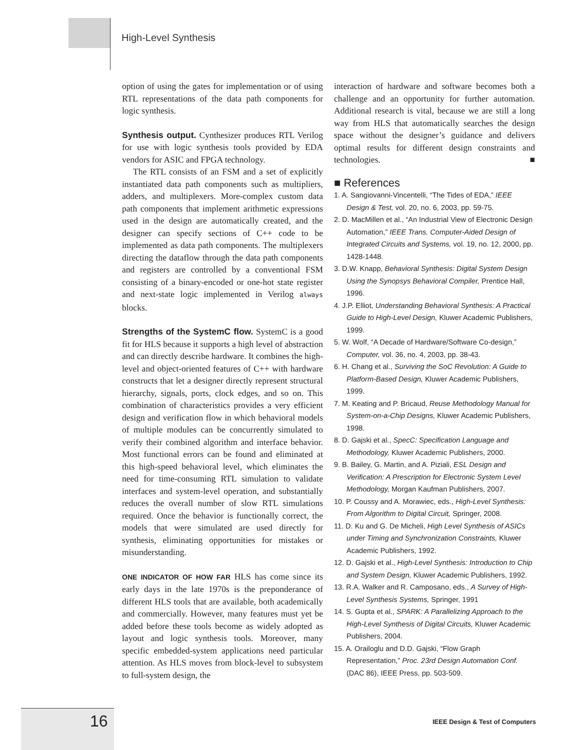High-Level Synthesis
option of using the gates for implementation or of using RTL representations of the data path components for logic synthesis.
Synthesis output. Cynthesizer produces RTL Verilog for use with logic synthesis tools provided by EDA vendors for ASIC and FPGA technology.
The RTL consists of an FSM and a set of explicitly instantiated data path components such as multipliers, adders, and multiplexers. More-complex custom data path components that implement arithmetic expressions used in the design are automatically created, and the designer can specify sections of C++ code to be implemented as data path components. The multiplexers directing the dataflow through the data path components and registers are controlled by a conventional FSM consisting of a binary-encoded or one-hot state register and next-state logic implemented in Verilog always blocks.
Strengths of the SystemC flow. SystemC is a good fit for HLS because it supports a high level of abstraction and can directly describe hardware. It combines the high-level and object-oriented features of C++ with hardware constructs that let a designer directly represent structural hierarchy, signals, ports, clock edges, and so on. This combination of characteristics provides a very efficient design and verification flow in which behavioral models of multiple modules can be concurrently simulated to verify their combined algorithm and interface behavior. Most functional errors can be found and eliminated at this high-speed behavioral level, which eliminates the need for time-consuming RTL simulation to validate interfaces and system-level operation, and substantially reduces the overall number of slow RTL simulations required. Once the behavior is functionally correct, the models that were simulated are used directly for synthesis, eliminating opportunities for mistakes or misunderstanding.
ONE INDICATOR OF HOW FAR HLS has come since its early days in the late 1970s is the preponderance of different HLS tools that are available, both academically and commercially. However, many features must yet be added before these tools become as widely adopted as layout and logic synthesis tools. Moreover, many specific embedded-system applications need particular attention. As HLS moves from block-level to subsystem to full-system design, the
interaction of hardware and software becomes both a challenge and an opportunity for further automation. Additional research is vital, because we are still a long way from HLS that automatically searches the design space without the designer’s guidance and delivers optimal results for different design constraints and technologies. ■
■ References
1. A. Sangiovanni-Vincentelli, “The Tides of EDA,” IEEE Design & Test, vol. 20, no. 6, 2003, pp. 59-75.
2. D. MacMillen et al., “An Industrial View of Electronic Design Automation,” IEEE Trans. Computer-Aided Design of Integrated Circuits and Systems, vol. 19, no. 12, 2000, pp. 1428-1448.
3. D.W. Knapp, Behavioral Synthesis: Digital System Design Using the Synopsys Behavioral Compiler, Prentice Hall, 1996.
4. J.P. Elliot, Understanding Behavioral Synthesis: A Practical Guide to High-Level Design, Kluwer Academic Publishers, 1999.
5. W. Wolf, “A Decade of Hardware/Software Co-design,” Computer, vol. 36, no. 4, 2003, pp. 38-43.
6. H. Chang et al., Surviving the SoC Revolution: A Guide to Platform-Based Design, Kluwer Academic Publishers, 1999.
7. M. Keating and P. Bricaud, Reuse Methodology Manual for System-on-a-Chip Designs, Kluwer Academic Publishers, 1998.
8. D. Gajski et al., SpecC: Specification Language and Methodology, Kluwer Academic Publishers, 2000.
9. B. Bailey, G. Martin, and A. Piziali, ESL Design and Verification: A Prescription for Electronic System Level Methodology, Morgan Kaufman Publishers, 2007.
10. P. Coussy and A. Morawiec, eds., High-Level Synthesis: From Algorithm to Digital Circuit, Springer, 2008.
11. D. Ku and G. De Micheli, High Level Synthesis of ASICs under Timing and Synchronization Constraints, Kluwer Academic Publishers, 1992.
12. D. Gajski et al., High-Level Synthesis: Introduction to Chip and System Design, Kluwer Academic Publishers, 1992.
13. R.A. Walker and R. Camposano, eds., A Survey of High-Level Synthesis Systems, Springer, 1991
14. S. Gupta et al., SPARK: A Parallelizing Approach to the High-Level Synthesis of Digital Circuits, Kluwer Academic Publishers, 2004.
15. A. Orailoglu and D.D. Gajski, “Flow Graph Representation,” Proc. 23rd Design Automation Conf. (DAC 86), IEEE Press, pp. 503-509.
16
IEEE Design & Test of Computers